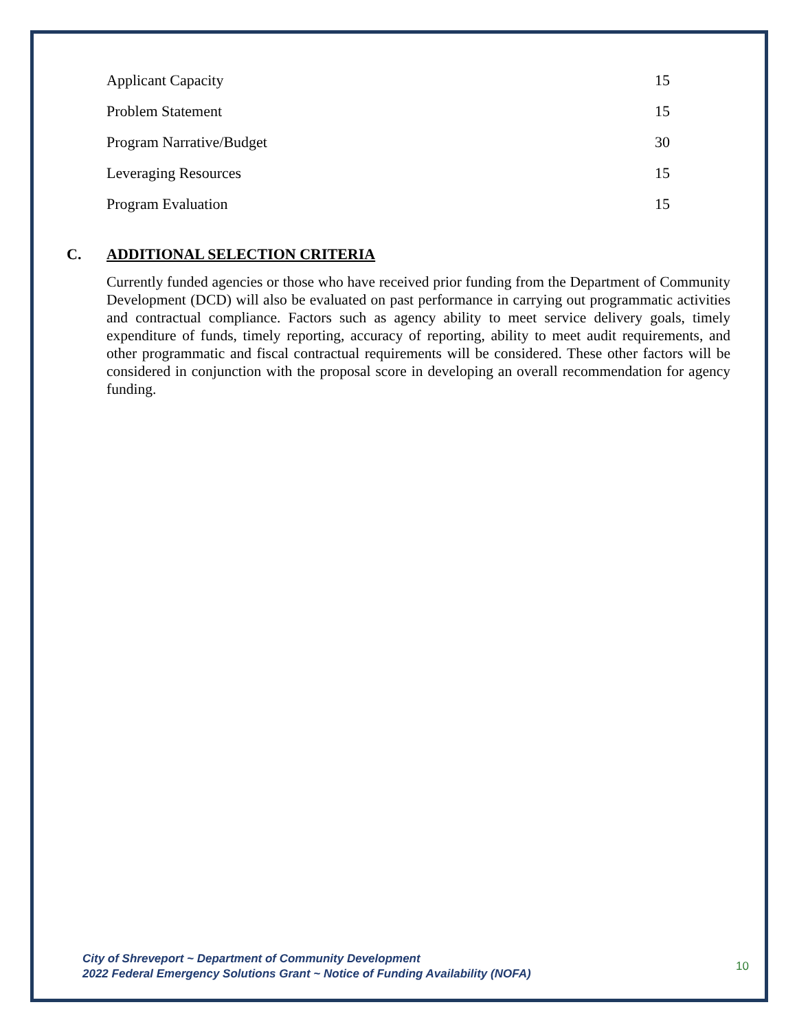| Applicant Capacity | 15 |
| Problem Statement | 15 |
| Program Narrative/Budget | 30 |
| Leveraging Resources | 15 |
| Program Evaluation | 15 |
C. ADDITIONAL SELECTION CRITERIA
Currently funded agencies or those who have received prior funding from the Department of Community Development (DCD) will also be evaluated on past performance in carrying out programmatic activities and contractual compliance. Factors such as agency ability to meet service delivery goals, timely expenditure of funds, timely reporting, accuracy of reporting, ability to meet audit requirements, and other programmatic and fiscal contractual requirements will be considered. These other factors will be considered in conjunction with the proposal score in developing an overall recommendation for agency funding.
City of Shreveport ~ Department of Community Development
2022 Federal Emergency Solutions Grant ~ Notice of Funding Availability (NOFA) 10